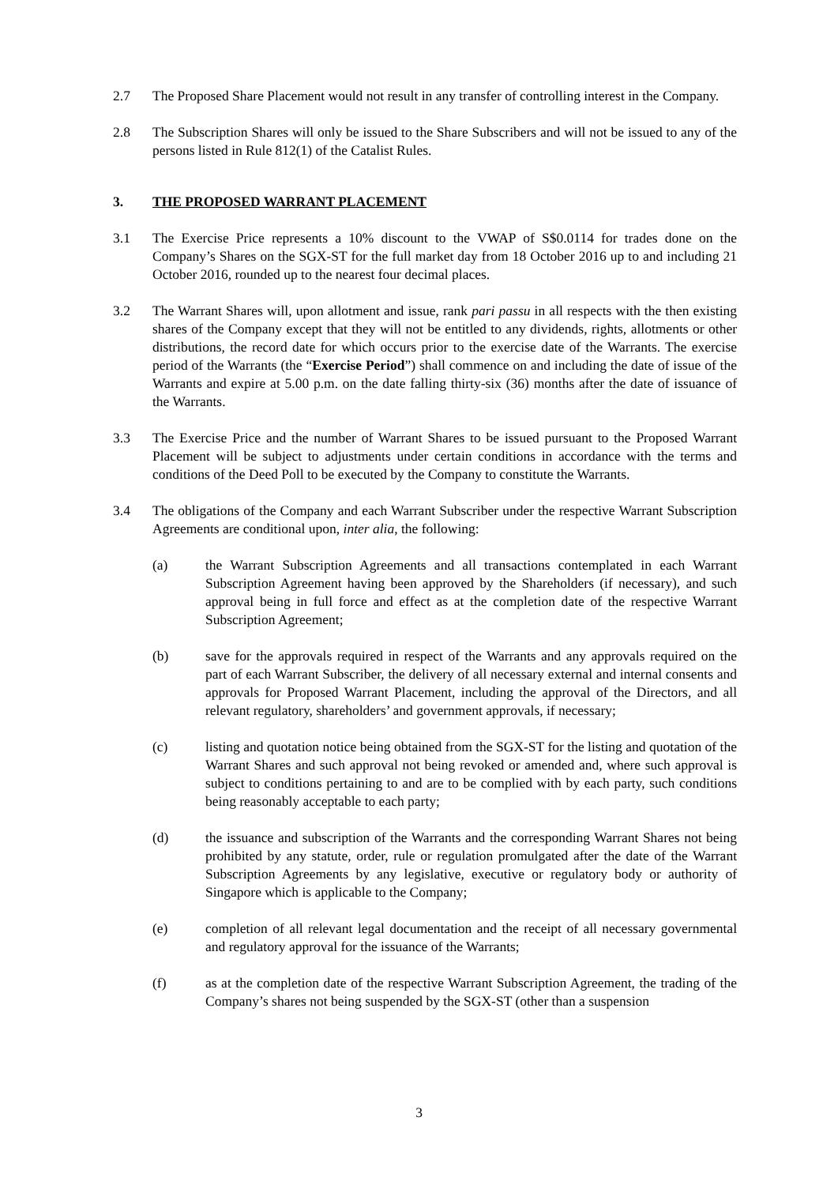2.7 The Proposed Share Placement would not result in any transfer of controlling interest in the Company.
2.8 The Subscription Shares will only be issued to the Share Subscribers and will not be issued to any of the persons listed in Rule 812(1) of the Catalist Rules.
3. THE PROPOSED WARRANT PLACEMENT
3.1 The Exercise Price represents a 10% discount to the VWAP of S$0.0114 for trades done on the Company’s Shares on the SGX-ST for the full market day from 18 October 2016 up to and including 21 October 2016, rounded up to the nearest four decimal places.
3.2 The Warrant Shares will, upon allotment and issue, rank pari passu in all respects with the then existing shares of the Company except that they will not be entitled to any dividends, rights, allotments or other distributions, the record date for which occurs prior to the exercise date of the Warrants. The exercise period of the Warrants (the “Exercise Period”) shall commence on and including the date of issue of the Warrants and expire at 5.00 p.m. on the date falling thirty-six (36) months after the date of issuance of the Warrants.
3.3 The Exercise Price and the number of Warrant Shares to be issued pursuant to the Proposed Warrant Placement will be subject to adjustments under certain conditions in accordance with the terms and conditions of the Deed Poll to be executed by the Company to constitute the Warrants.
3.4 The obligations of the Company and each Warrant Subscriber under the respective Warrant Subscription Agreements are conditional upon, inter alia, the following:
(a) the Warrant Subscription Agreements and all transactions contemplated in each Warrant Subscription Agreement having been approved by the Shareholders (if necessary), and such approval being in full force and effect as at the completion date of the respective Warrant Subscription Agreement;
(b) save for the approvals required in respect of the Warrants and any approvals required on the part of each Warrant Subscriber, the delivery of all necessary external and internal consents and approvals for Proposed Warrant Placement, including the approval of the Directors, and all relevant regulatory, shareholders’ and government approvals, if necessary;
(c) listing and quotation notice being obtained from the SGX-ST for the listing and quotation of the Warrant Shares and such approval not being revoked or amended and, where such approval is subject to conditions pertaining to and are to be complied with by each party, such conditions being reasonably acceptable to each party;
(d) the issuance and subscription of the Warrants and the corresponding Warrant Shares not being prohibited by any statute, order, rule or regulation promulgated after the date of the Warrant Subscription Agreements by any legislative, executive or regulatory body or authority of Singapore which is applicable to the Company;
(e) completion of all relevant legal documentation and the receipt of all necessary governmental and regulatory approval for the issuance of the Warrants;
(f) as at the completion date of the respective Warrant Subscription Agreement, the trading of the Company’s shares not being suspended by the SGX-ST (other than a suspension
3